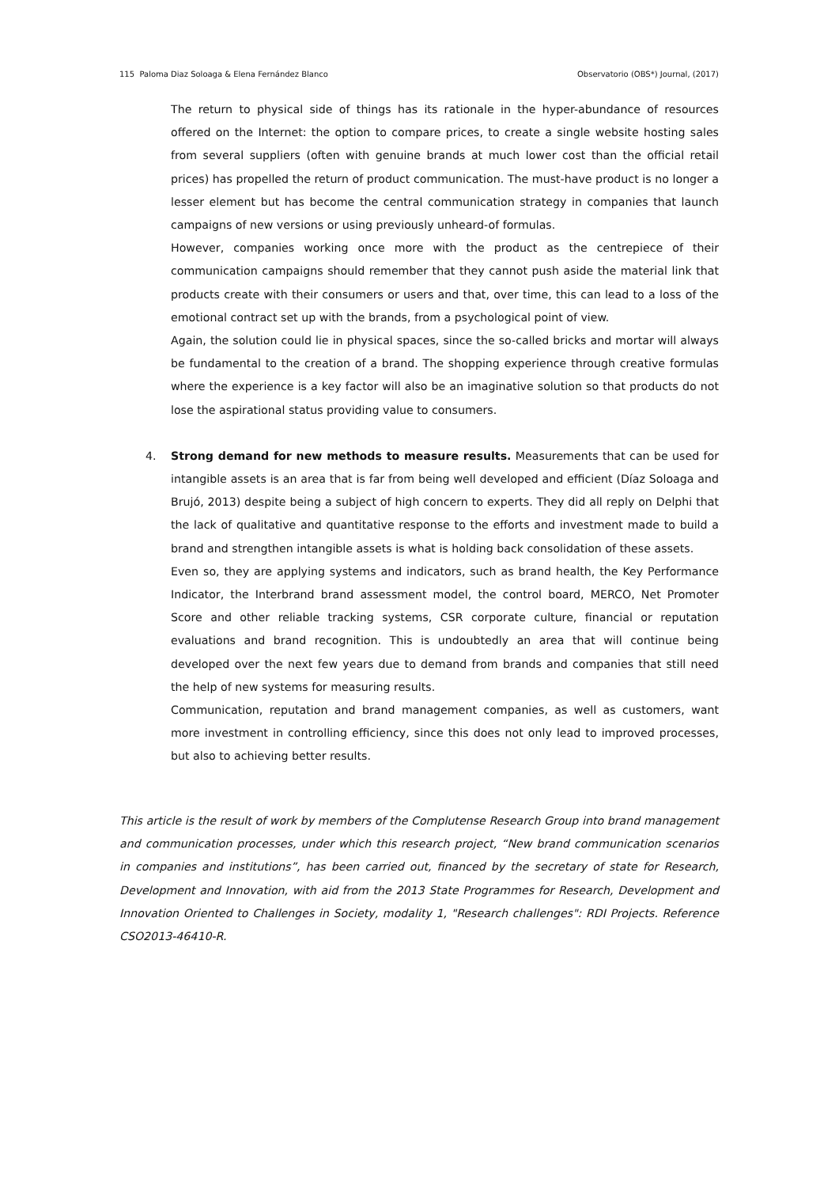115 Paloma Diaz Soloaga & Elena Fernández Blanco Observatorio (OBS*) Journal, (2017)
The return to physical side of things has its rationale in the hyper-abundance of resources offered on the Internet: the option to compare prices, to create a single website hosting sales from several suppliers (often with genuine brands at much lower cost than the official retail prices) has propelled the return of product communication. The must-have product is no longer a lesser element but has become the central communication strategy in companies that launch campaigns of new versions or using previously unheard-of formulas.
However, companies working once more with the product as the centrepiece of their communication campaigns should remember that they cannot push aside the material link that products create with their consumers or users and that, over time, this can lead to a loss of the emotional contract set up with the brands, from a psychological point of view.
Again, the solution could lie in physical spaces, since the so-called bricks and mortar will always be fundamental to the creation of a brand. The shopping experience through creative formulas where the experience is a key factor will also be an imaginative solution so that products do not lose the aspirational status providing value to consumers.
4.
Strong demand for new methods to measure results. Measurements that can be used for intangible assets is an area that is far from being well developed and efficient (Díaz Soloaga and Brujó, 2013) despite being a subject of high concern to experts. They did all reply on Delphi that the lack of qualitative and quantitative response to the efforts and investment made to build a brand and strengthen intangible assets is what is holding back consolidation of these assets.
Even so, they are applying systems and indicators, such as brand health, the Key Performance Indicator, the Interbrand brand assessment model, the control board, MERCO, Net Promoter Score and other reliable tracking systems, CSR corporate culture, financial or reputation evaluations and brand recognition. This is undoubtedly an area that will continue being developed over the next few years due to demand from brands and companies that still need the help of new systems for measuring results.
Communication, reputation and brand management companies, as well as customers, want more investment in controlling efficiency, since this does not only lead to improved processes, but also to achieving better results.
This article is the result of work by members of the Complutense Research Group into brand management and communication processes, under which this research project, “New brand communication scenarios in companies and institutions”, has been carried out, financed by the secretary of state for Research, Development and Innovation, with aid from the 2013 State Programmes for Research, Development and Innovation Oriented to Challenges in Society, modality 1, "Research challenges": RDI Projects. Reference CSO2013-46410-R.